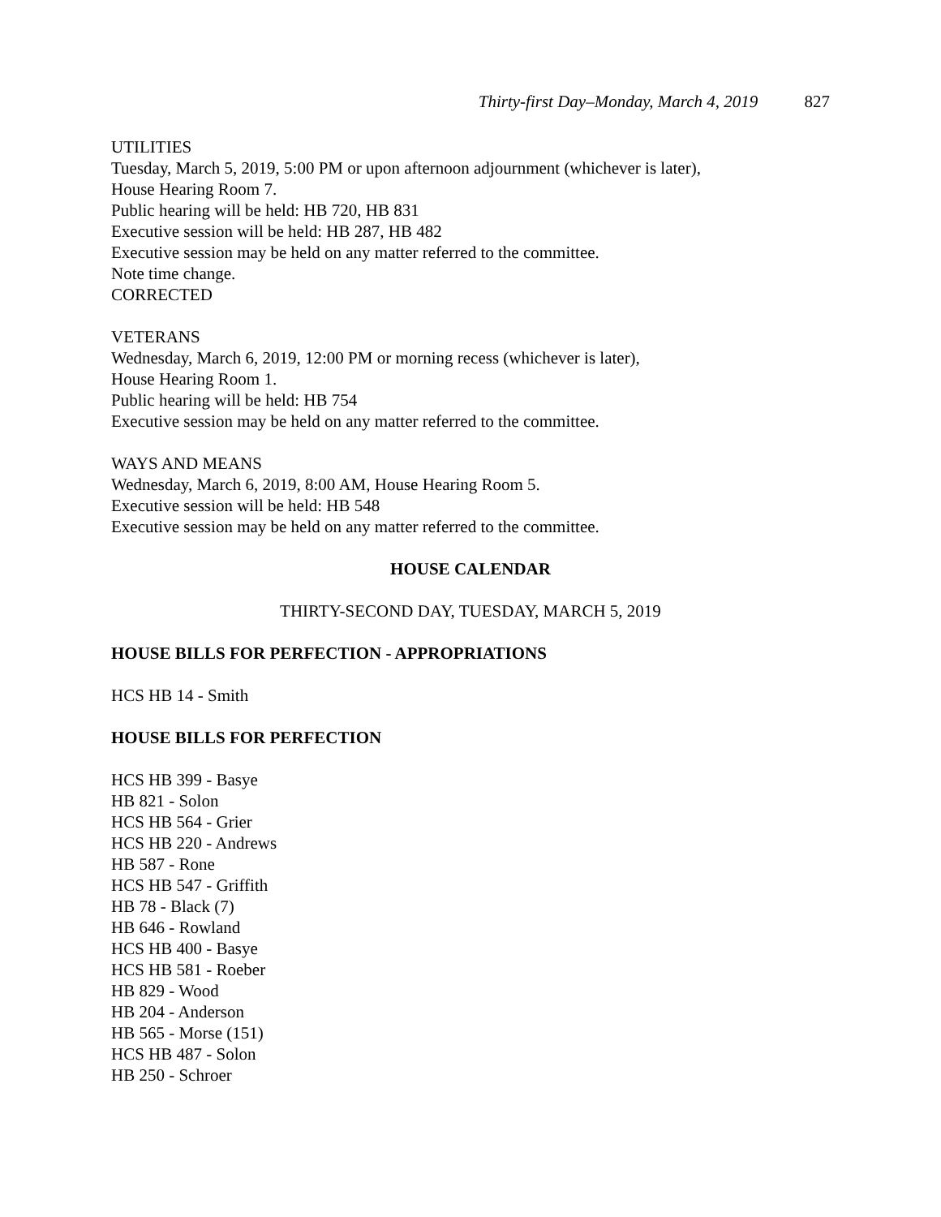Thirty-first Day–Monday, March 4, 2019 827
UTILITIES
Tuesday, March 5, 2019, 5:00 PM or upon afternoon adjournment (whichever is later),
House Hearing Room 7.
Public hearing will be held: HB 720, HB 831
Executive session will be held: HB 287, HB 482
Executive session may be held on any matter referred to the committee.
Note time change.
CORRECTED
VETERANS
Wednesday, March 6, 2019, 12:00 PM or morning recess (whichever is later),
House Hearing Room 1.
Public hearing will be held: HB 754
Executive session may be held on any matter referred to the committee.
WAYS AND MEANS
Wednesday, March 6, 2019, 8:00 AM, House Hearing Room 5.
Executive session will be held: HB 548
Executive session may be held on any matter referred to the committee.
HOUSE CALENDAR
THIRTY-SECOND DAY, TUESDAY, MARCH 5, 2019
HOUSE BILLS FOR PERFECTION - APPROPRIATIONS
HCS HB 14 - Smith
HOUSE BILLS FOR PERFECTION
HCS HB 399 - Basye
HB 821 - Solon
HCS HB 564 - Grier
HCS HB 220 - Andrews
HB 587 - Rone
HCS HB 547 - Griffith
HB 78 - Black (7)
HB 646 - Rowland
HCS HB 400 - Basye
HCS HB 581 - Roeber
HB 829 - Wood
HB 204 - Anderson
HB 565 - Morse (151)
HCS HB 487 - Solon
HB 250 - Schroer